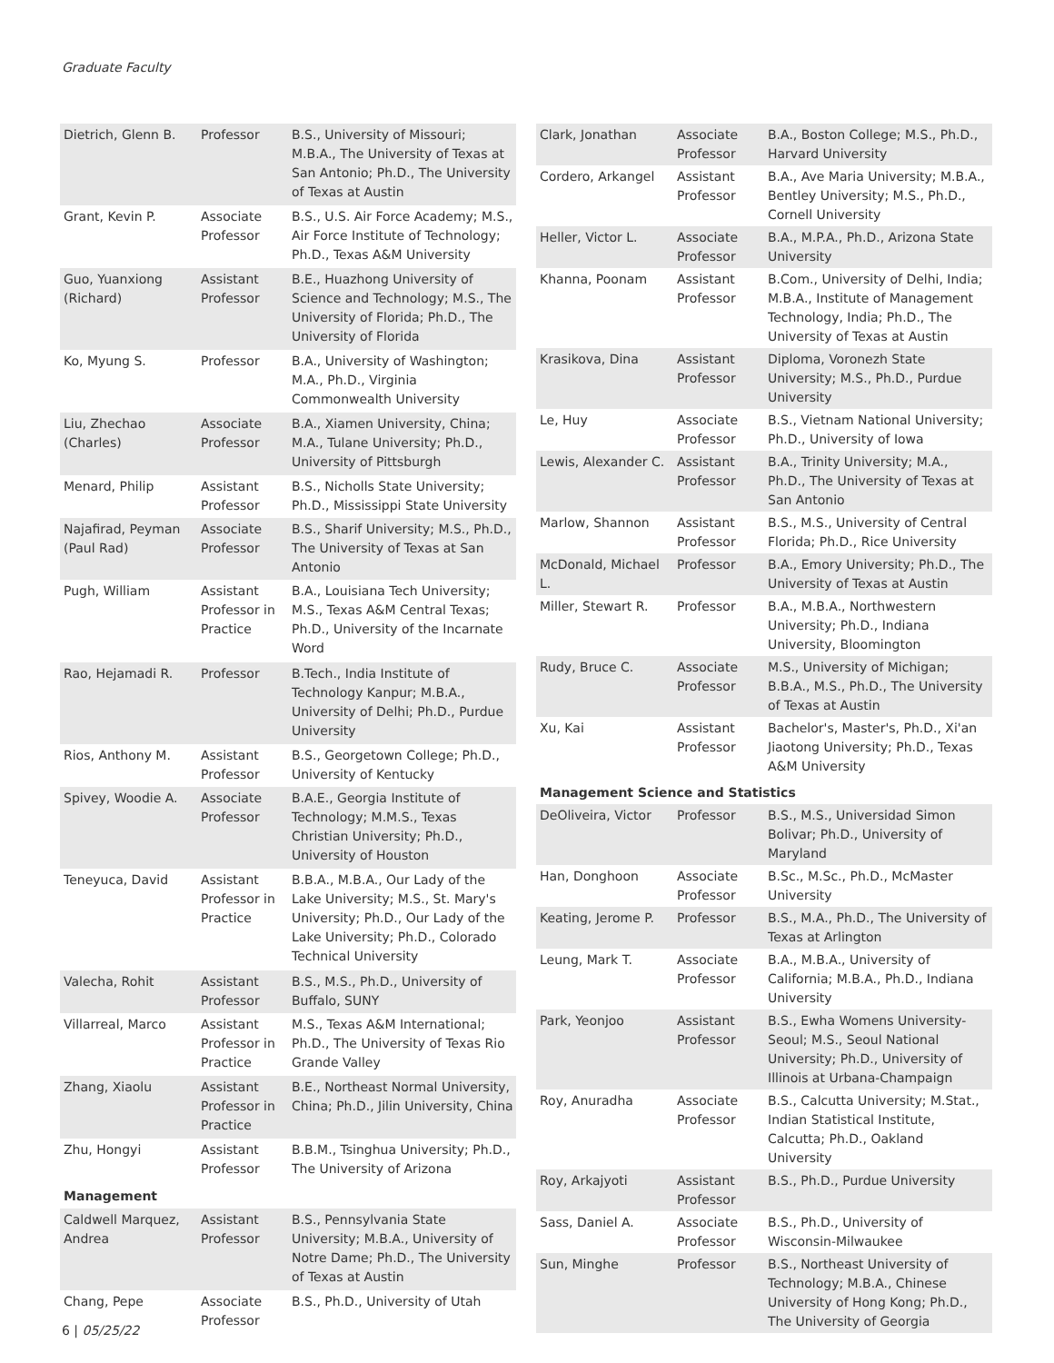Graduate Faculty
| Dietrich, Glenn B. | Professor | B.S., University of Missouri; M.B.A., The University of Texas at San Antonio; Ph.D., The University of Texas at Austin |
| Grant, Kevin P. | Associate Professor | B.S., U.S. Air Force Academy; M.S., Air Force Institute of Technology; Ph.D., Texas A&M University |
| Guo, Yuanxiong (Richard) | Assistant Professor | B.E., Huazhong University of Science and Technology; M.S., The University of Florida; Ph.D., The University of Florida |
| Ko, Myung S. | Professor | B.A., University of Washington; M.A., Ph.D., Virginia Commonwealth University |
| Liu, Zhechao (Charles) | Associate Professor | B.A., Xiamen University, China; M.A., Tulane University; Ph.D., University of Pittsburgh |
| Menard, Philip | Assistant Professor | B.S., Nicholls State University; Ph.D., Mississippi State University |
| Najafirad, Peyman (Paul Rad) | Associate Professor | B.S., Sharif University; M.S., Ph.D., The University of Texas at San Antonio |
| Pugh, William | Assistant Professor in Practice | B.A., Louisiana Tech University; M.S., Texas A&M Central Texas; Ph.D., University of the Incarnate Word |
| Rao, Hejamadi R. | Professor | B.Tech., India Institute of Technology Kanpur; M.B.A., University of Delhi; Ph.D., Purdue University |
| Rios, Anthony M. | Assistant Professor | B.S., Georgetown College; Ph.D., University of Kentucky |
| Spivey, Woodie A. | Associate Professor | B.A.E., Georgia Institute of Technology; M.M.S., Texas Christian University; Ph.D., University of Houston |
| Teneyuca, David | Assistant Professor in Practice | B.B.A., M.B.A., Our Lady of the Lake University; M.S., St. Mary's University; Ph.D., Our Lady of the Lake University; Ph.D., Colorado Technical University |
| Valecha, Rohit | Assistant Professor | B.S., M.S., Ph.D., University of Buffalo, SUNY |
| Villarreal, Marco | Assistant Professor in Practice | M.S., Texas A&M International; Ph.D., The University of Texas Rio Grande Valley |
| Zhang, Xiaolu | Assistant Professor in Practice | B.E., Northeast Normal University, China; Ph.D., Jilin University, China |
| Zhu, Hongyi | Assistant Professor | B.B.M., Tsinghua University; Ph.D., The University of Arizona |
| Management | | |
| Caldwell Marquez, Andrea | Assistant Professor | B.S., Pennsylvania State University; M.B.A., University of Notre Dame; Ph.D., The University of Texas at Austin |
| Chang, Pepe | Associate Professor | B.S., Ph.D., University of Utah |
| Clark, Jonathan | Associate Professor | B.A., Boston College; M.S., Ph.D., Harvard University |
| Cordero, Arkangel | Assistant Professor | B.A., Ave Maria University; M.B.A., Bentley University; M.S., Ph.D., Cornell University |
| Heller, Victor L. | Associate Professor | B.A., M.P.A., Ph.D., Arizona State University |
| Khanna, Poonam | Assistant Professor | B.Com., University of Delhi, India; M.B.A., Institute of Management Technology, India; Ph.D., The University of Texas at Austin |
| Krasikova, Dina | Assistant Professor | Diploma, Voronezh State University; M.S., Ph.D., Purdue University |
| Le, Huy | Associate Professor | B.S., Vietnam National University; Ph.D., University of Iowa |
| Lewis, Alexander C. | Assistant Professor | B.A., Trinity University; M.A., Ph.D., The University of Texas at San Antonio |
| Marlow, Shannon | Assistant Professor | B.S., M.S., University of Central Florida; Ph.D., Rice University |
| McDonald, Michael L. | Professor | B.A., Emory University; Ph.D., The University of Texas at Austin |
| Miller, Stewart R. | Professor | B.A., M.B.A., Northwestern University; Ph.D., Indiana University, Bloomington |
| Rudy, Bruce C. | Associate Professor | M.S., University of Michigan; B.B.A., M.S., Ph.D., The University of Texas at Austin |
| Xu, Kai | Assistant Professor | Bachelor's, Master's, Ph.D., Xi'an Jiaotong University; Ph.D., Texas A&M University |
| Management Science and Statistics | | |
| DeOliveira, Victor | Professor | B.S., M.S., Universidad Simon Bolivar; Ph.D., University of Maryland |
| Han, Donghoon | Associate Professor | B.Sc., M.Sc., Ph.D., McMaster University |
| Keating, Jerome P. | Professor | B.S., M.A., Ph.D., The University of Texas at Arlington |
| Leung, Mark T. | Associate Professor | B.A., M.B.A., University of California; M.B.A., Ph.D., Indiana University |
| Park, Yeonjoo | Assistant Professor | B.S., Ewha Womens University-Seoul; M.S., Seoul National University; Ph.D., University of Illinois at Urbana-Champaign |
| Roy, Anuradha | Associate Professor | B.S., Calcutta University; M.Stat., Indian Statistical Institute, Calcutta; Ph.D., Oakland University |
| Roy, Arkajyoti | Assistant Professor | B.S., Ph.D., Purdue University |
| Sass, Daniel A. | Associate Professor | B.S., Ph.D., University of Wisconsin-Milwaukee |
| Sun, Minghe | Professor | B.S., Northeast University of Technology; M.B.A., Chinese University of Hong Kong; Ph.D., The University of Georgia |
6 | 05/25/22